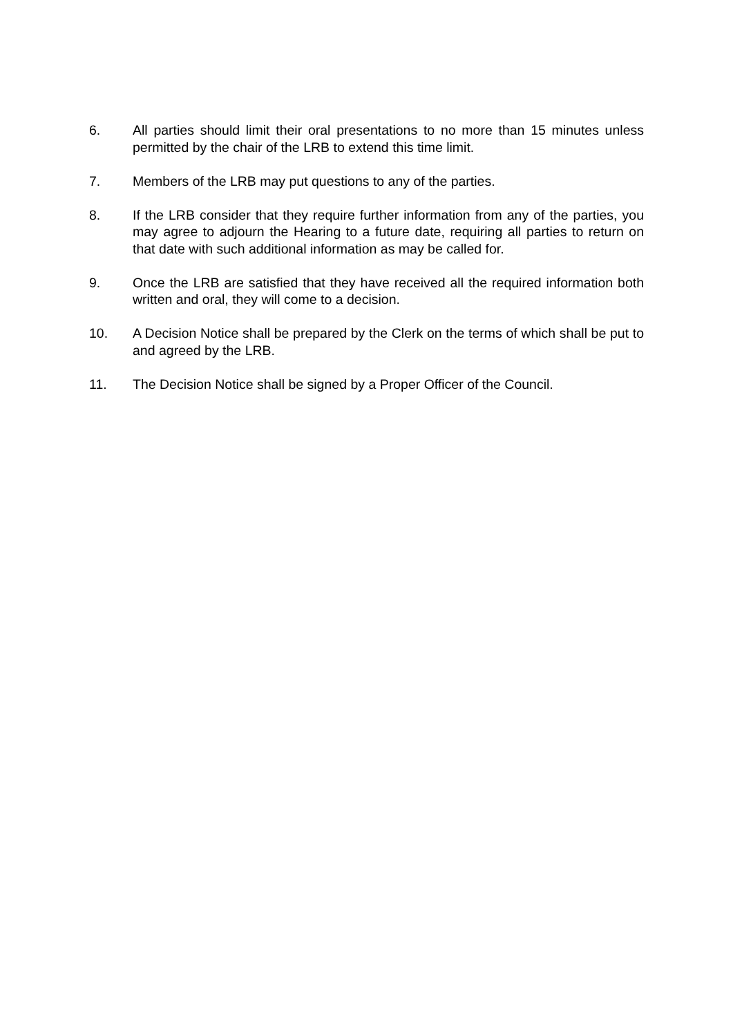6. All parties should limit their oral presentations to no more than 15 minutes unless permitted by the chair of the LRB to extend this time limit.
7. Members of the LRB may put questions to any of the parties.
8. If the LRB consider that they require further information from any of the parties, you may agree to adjourn the Hearing to a future date, requiring all parties to return on that date with such additional information as may be called for.
9. Once the LRB are satisfied that they have received all the required information both written and oral, they will come to a decision.
10. A Decision Notice shall be prepared by the Clerk on the terms of which shall be put to and agreed by the LRB.
11. The Decision Notice shall be signed by a Proper Officer of the Council.